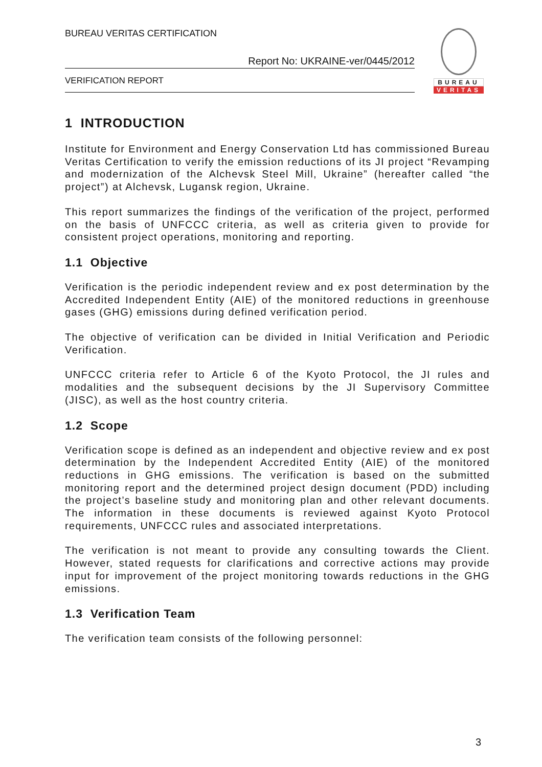BUREAU VERITAS CERTIFICATION
Report No: UKRAINE-ver/0445/2012
VERIFICATION REPORT
BUREAU
VERITAS
1 INTRODUCTION
Institute for Environment and Energy Conservation Ltd has commissioned Bureau Veritas Certification to verify the emission reductions of its JI project “Revamping and modernization of the Alchevsk Steel Mill, Ukraine” (hereafter called “the project”) at Alchevsk, Lugansk region, Ukraine.
This report summarizes the findings of the verification of the project, performed on the basis of UNFCCC criteria, as well as criteria given to provide for consistent project operations, monitoring and reporting.
1.1 Objective
Verification is the periodic independent review and ex post determination by the Accredited Independent Entity (AIE) of the monitored reductions in greenhouse gases (GHG) emissions during defined verification period.
The objective of verification can be divided in Initial Verification and Periodic Verification.
UNFCCC criteria refer to Article 6 of the Kyoto Protocol, the JI rules and modalities and the subsequent decisions by the JI Supervisory Committee (JISC), as well as the host country criteria.
1.2 Scope
Verification scope is defined as an independent and objective review and ex post determination by the Independent Accredited Entity (AIE) of the monitored reductions in GHG emissions. The verification is based on the submitted monitoring report and the determined project design document (PDD) including the project’s baseline study and monitoring plan and other relevant documents. The information in these documents is reviewed against Kyoto Protocol requirements, UNFCCC rules and associated interpretations.
The verification is not meant to provide any consulting towards the Client. However, stated requests for clarifications and corrective actions may provide input for improvement of the project monitoring towards reductions in the GHG emissions.
1.3 Verification Team
The verification team consists of the following personnel:
3